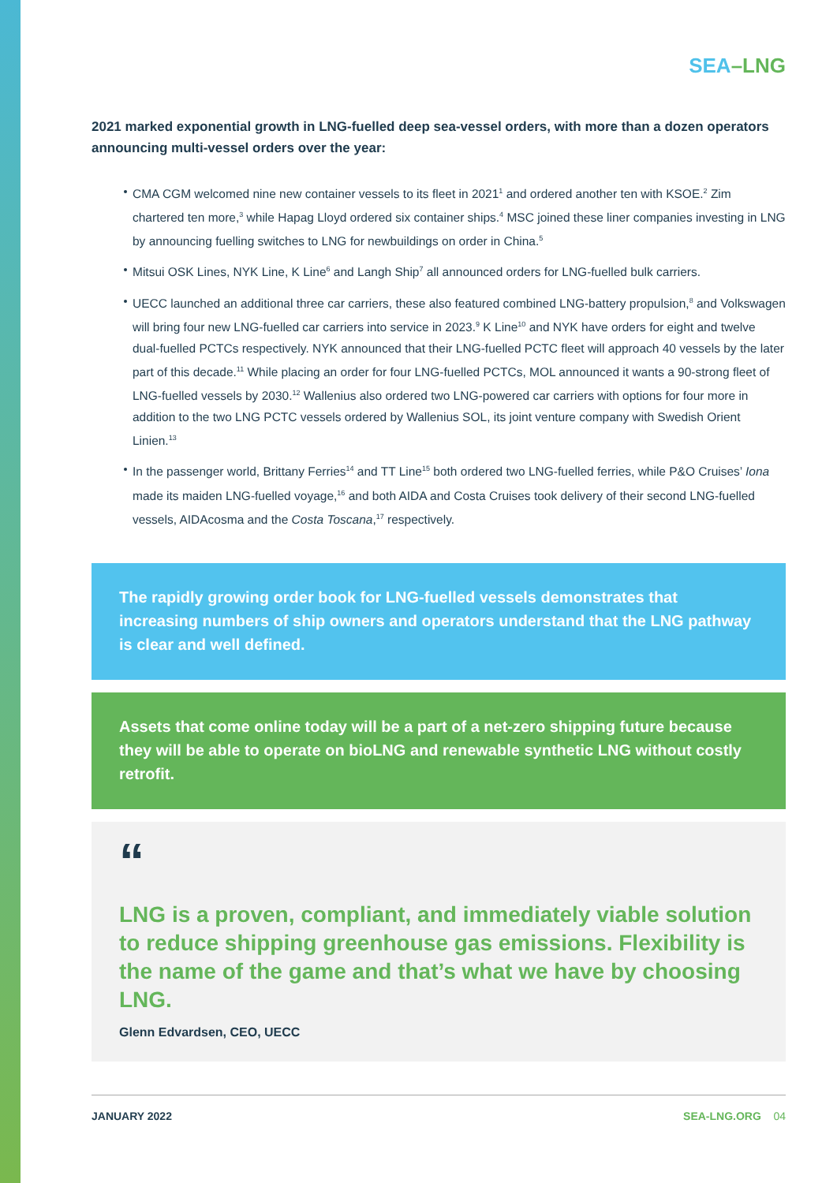SEA–LNG
2021 marked exponential growth in LNG-fuelled deep sea-vessel orders, with more than a dozen operators announcing multi-vessel orders over the year:
CMA CGM welcomed nine new container vessels to its fleet in 2021<sup>1</sup> and ordered another ten with KSOE.<sup>2</sup> Zim chartered ten more,<sup>3</sup> while Hapag Lloyd ordered six container ships.<sup>4</sup> MSC joined these liner companies investing in LNG by announcing fuelling switches to LNG for newbuildings on order in China.<sup>5</sup>
Mitsui OSK Lines, NYK Line, K Line<sup>6</sup> and Langh Ship<sup>7</sup> all announced orders for LNG-fuelled bulk carriers.
UECC launched an additional three car carriers, these also featured combined LNG-battery propulsion,<sup>8</sup> and Volkswagen will bring four new LNG-fuelled car carriers into service in 2023.<sup>9</sup> K Line<sup>10</sup> and NYK have orders for eight and twelve dual-fuelled PCTCs respectively. NYK announced that their LNG-fuelled PCTC fleet will approach 40 vessels by the later part of this decade.<sup>11</sup> While placing an order for four LNG-fuelled PCTCs, MOL announced it wants a 90-strong fleet of LNG-fuelled vessels by 2030.<sup>12</sup> Wallenius also ordered two LNG-powered car carriers with options for four more in addition to the two LNG PCTC vessels ordered by Wallenius SOL, its joint venture company with Swedish Orient Linien.<sup>13</sup>
In the passenger world, Brittany Ferries<sup>14</sup> and TT Line<sup>15</sup> both ordered two LNG-fuelled ferries, while P&O Cruises’ Iona made its maiden LNG-fuelled voyage,<sup>16</sup> and both AIDA and Costa Cruises took delivery of their second LNG-fuelled vessels, AIDAcosma and the Costa Toscana,<sup>17</sup> respectively.
The rapidly growing order book for LNG-fuelled vessels demonstrates that increasing numbers of ship owners and operators understand that the LNG pathway is clear and well defined.
Assets that come online today will be a part of a net-zero shipping future because they will be able to operate on bioLNG and renewable synthetic LNG without costly retrofit.
“
LNG is a proven, compliant, and immediately viable solution to reduce shipping greenhouse gas emissions. Flexibility is the name of the game and that’s what we have by choosing LNG.
Glenn Edvardsen, CEO, UECC
JANUARY 2022 SEA-LNG.ORG 04